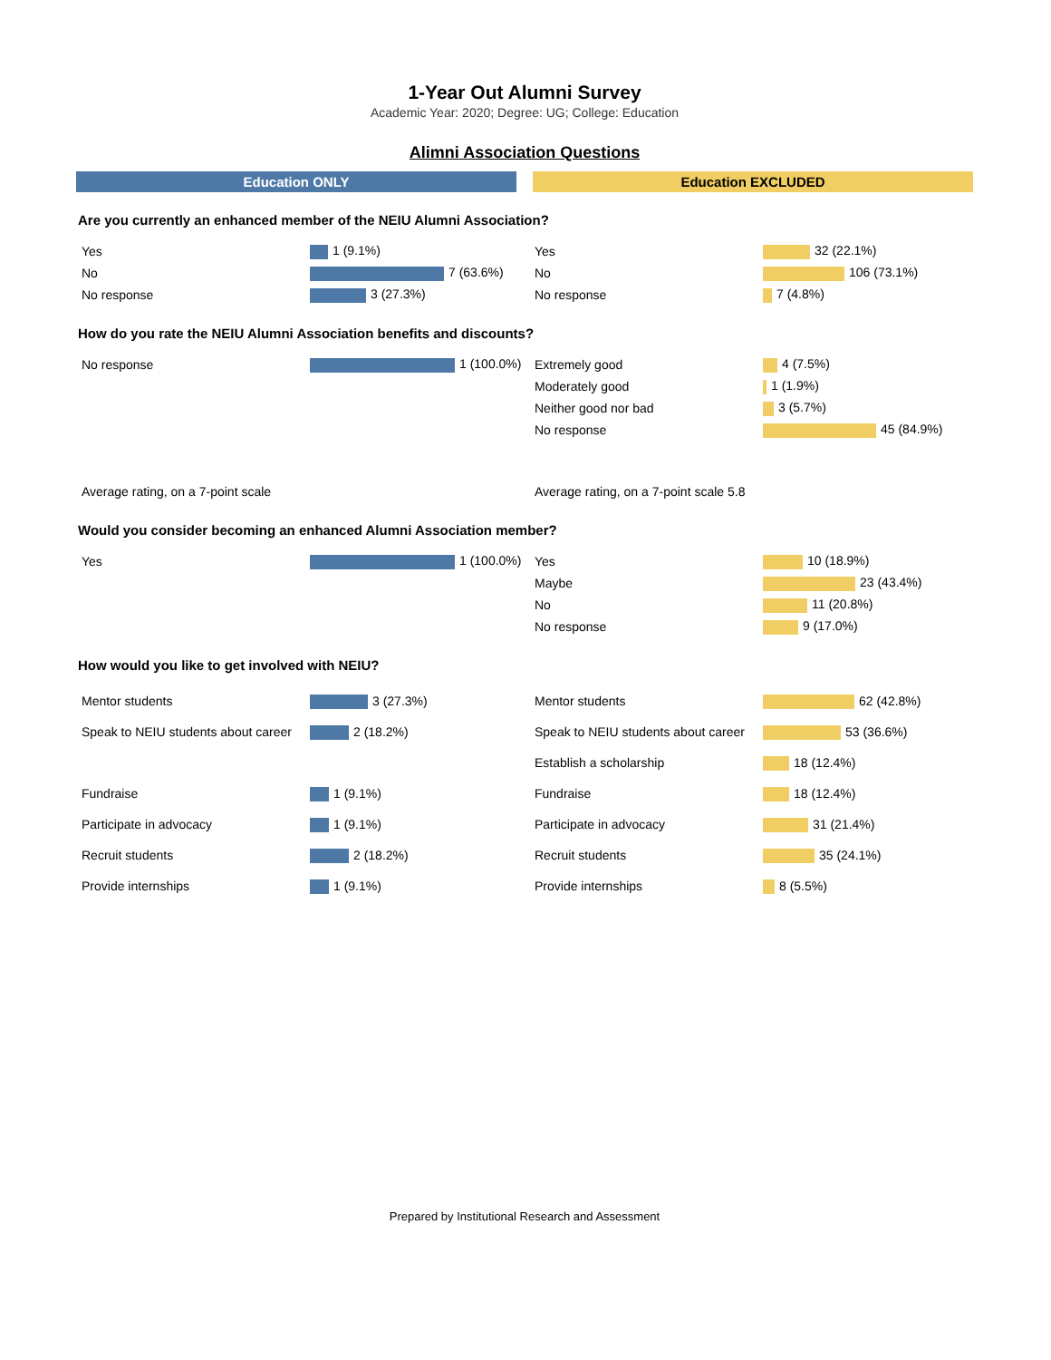1-Year Out Alumni Survey
Academic Year: 2020; Degree: UG; College: Education
Alimni Association Questions
Education ONLY Education EXCLUDED
Are you currently an enhanced member of the NEIU Alumni Association?
| Yes | 1 (9.1%) | Yes | 32 (22.1%) |
| No | 7 (63.6%) | No | 106 (73.1%) |
| No response | 3 (27.3%) | No response | 7 (4.8%) |
How do you rate the NEIU Alumni Association benefits and discounts?
| No response | 1 (100.0%) | Extremely good | 4 (7.5%) |
| | | Moderately good | 1 (1.9%) |
| | | Neither good nor bad | 3 (5.7%) |
| | | No response | 45 (84.9%) |
| Average rating, on a 7-point scale | | Average rating, on a 7-point scale 5.8 | |
Would you consider becoming an enhanced Alumni Association member?
| Yes | 1 (100.0%) | Yes | 10 (18.9%) |
| | | Maybe | 23 (43.4%) |
| | | No | 11 (20.8%) |
| | | No response | 9 (17.0%) |
How would you like to get involved with NEIU?
| Mentor students | 3 (27.3%) | Mentor students | 62 (42.8%) |
| Speak to NEIU students about career | 2 (18.2%) | Speak to NEIU students about career | 53 (36.6%) |
| | | Establish a scholarship | 18 (12.4%) |
| Fundraise | 1 (9.1%) | Fundraise | 18 (12.4%) |
| Participate in advocacy | 1 (9.1%) | Participate in advocacy | 31 (21.4%) |
| Recruit students | 2 (18.2%) | Recruit students | 35 (24.1%) |
| Provide internships | 1 (9.1%) | Provide internships | 8 (5.5%) |
Prepared by Institutional Research and Assessment